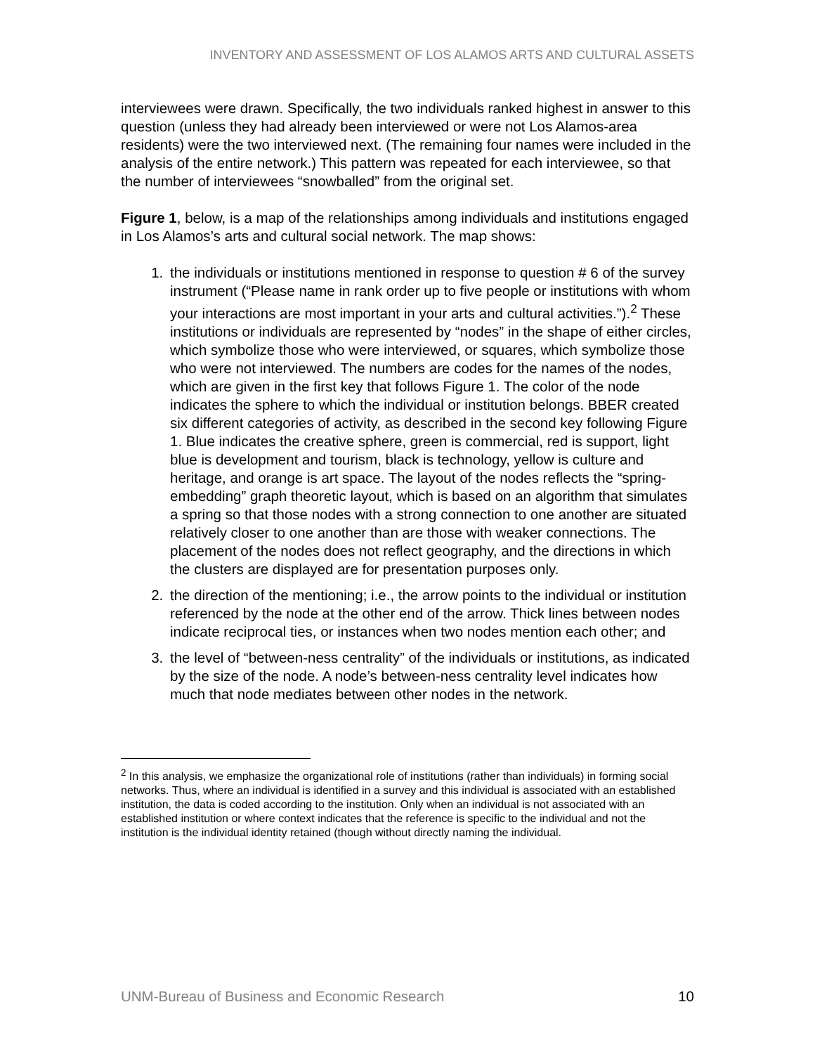INVENTORY AND ASSESSMENT OF LOS ALAMOS ARTS AND CULTURAL ASSETS
interviewees were drawn. Specifically, the two individuals ranked highest in answer to this question (unless they had already been interviewed or were not Los Alamos-area residents) were the two interviewed next. (The remaining four names were included in the analysis of the entire network.) This pattern was repeated for each interviewee, so that the number of interviewees “snowballed” from the original set.
Figure 1, below, is a map of the relationships among individuals and institutions engaged in Los Alamos’s arts and cultural social network. The map shows:
1. the individuals or institutions mentioned in response to question # 6 of the survey instrument (“Please name in rank order up to five people or institutions with whom your interactions are most important in your arts and cultural activities.”).<sup>2</sup> These institutions or individuals are represented by “nodes” in the shape of either circles, which symbolize those who were interviewed, or squares, which symbolize those who were not interviewed. The numbers are codes for the names of the nodes, which are given in the first key that follows Figure 1. The color of the node indicates the sphere to which the individual or institution belongs. BBER created six different categories of activity, as described in the second key following Figure 1. Blue indicates the creative sphere, green is commercial, red is support, light blue is development and tourism, black is technology, yellow is culture and heritage, and orange is art space. The layout of the nodes reflects the “spring-embedding” graph theoretic layout, which is based on an algorithm that simulates a spring so that those nodes with a strong connection to one another are situated relatively closer to one another than are those with weaker connections. The placement of the nodes does not reflect geography, and the directions in which the clusters are displayed are for presentation purposes only.
2. the direction of the mentioning; i.e., the arrow points to the individual or institution referenced by the node at the other end of the arrow. Thick lines between nodes indicate reciprocal ties, or instances when two nodes mention each other; and
3. the level of “between-ness centrality” of the individuals or institutions, as indicated by the size of the node. A node’s between-ness centrality level indicates how much that node mediates between other nodes in the network.
<sup>2</sup> In this analysis, we emphasize the organizational role of institutions (rather than individuals) in forming social networks. Thus, where an individual is identified in a survey and this individual is associated with an established institution, the data is coded according to the institution. Only when an individual is not associated with an established institution or where context indicates that the reference is specific to the individual and not the institution is the individual identity retained (though without directly naming the individual.
UNM-Bureau of Business and Economic Research 10